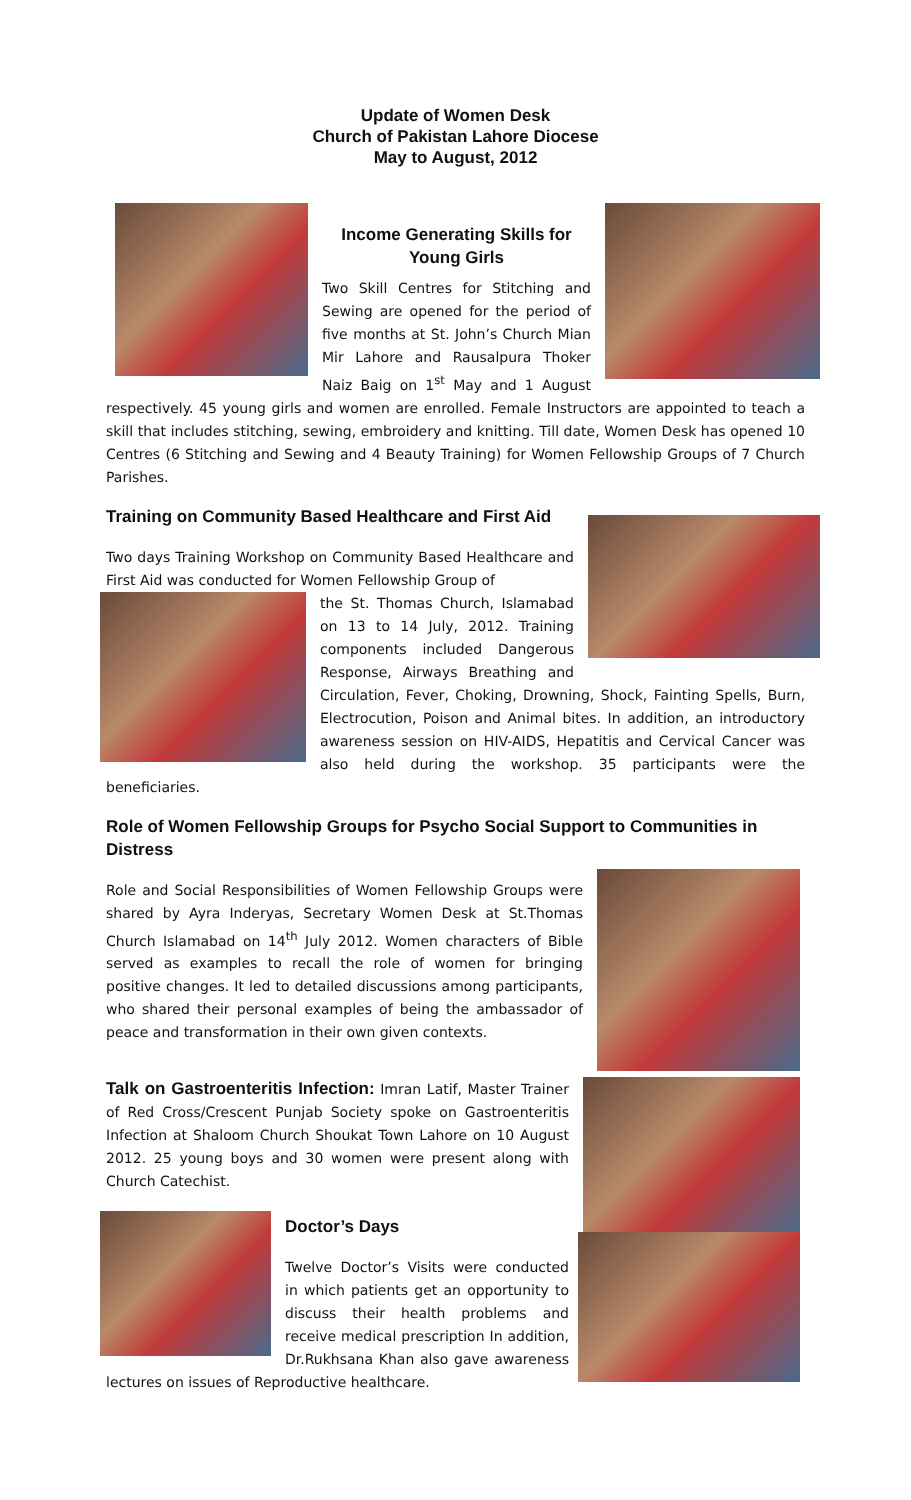Update of Women Desk
Church of Pakistan Lahore Diocese
May to August, 2012
Income Generating Skills for Young Girls
Two Skill Centres for Stitching and Sewing are opened for the period of five months at St. John’s Church Mian Mir Lahore and Rausalpura Thoker Naiz Baig on 1<sup>st</sup> May and 1 August respectively. 45 young girls and women are enrolled. Female Instructors are appointed to teach a skill that includes stitching, sewing, embroidery and knitting. Till date, Women Desk has opened 10 Centres (6 Stitching and Sewing and 4 Beauty Training) for Women Fellowship Groups of 7 Church Parishes.
Training on Community Based Healthcare and First Aid
Two days Training Workshop on Community Based Healthcare and First Aid was conducted for Women Fellowship Group of
the St. Thomas Church, Islamabad on 13 to 14 July, 2012. Training components included Dangerous Response, Airways Breathing and Circulation, Fever, Choking, Drowning, Shock, Fainting Spells, Burn, Electrocution, Poison and Animal bites. In addition, an introductory awareness session on HIV-AIDS, Hepatitis and Cervical Cancer was also held during the workshop. 35 participants were the beneficiaries.
Role of Women Fellowship Groups for Psycho Social Support to Communities in Distress
Role and Social Responsibilities of Women Fellowship Groups were shared by Ayra Inderyas, Secretary Women Desk at St.Thomas Church Islamabad on 14<sup>th</sup> July 2012. Women characters of Bible served as examples to recall the role of women for bringing positive changes. It led to detailed discussions among participants, who shared their personal examples of being the ambassador of peace and transformation in their own given contexts.
Talk on Gastroenteritis Infection: Imran Latif, Master Trainer of Red Cross/Crescent Punjab Society spoke on Gastroenteritis Infection at Shaloom Church Shoukat Town Lahore on 10 August 2012. 25 young boys and 30 women were present along with Church Catechist.
Doctor’s Days
Twelve Doctor’s Visits were conducted in which patients get an opportunity to discuss their health problems and receive medical prescription In addition, Dr.Rukhsana Khan also gave awareness lectures on issues of Reproductive healthcare.